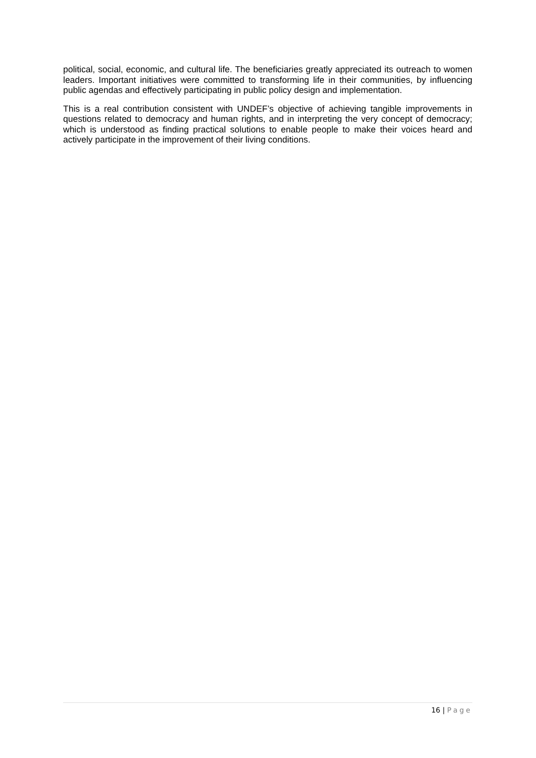political, social, economic, and cultural life. The beneficiaries greatly appreciated its outreach to women leaders. Important initiatives were committed to transforming life in their communities, by influencing public agendas and effectively participating in public policy design and implementation.
This is a real contribution consistent with UNDEF’s objective of achieving tangible improvements in questions related to democracy and human rights, and in interpreting the very concept of democracy; which is understood as finding practical solutions to enable people to make their voices heard and actively participate in the improvement of their living conditions.
16 | Page